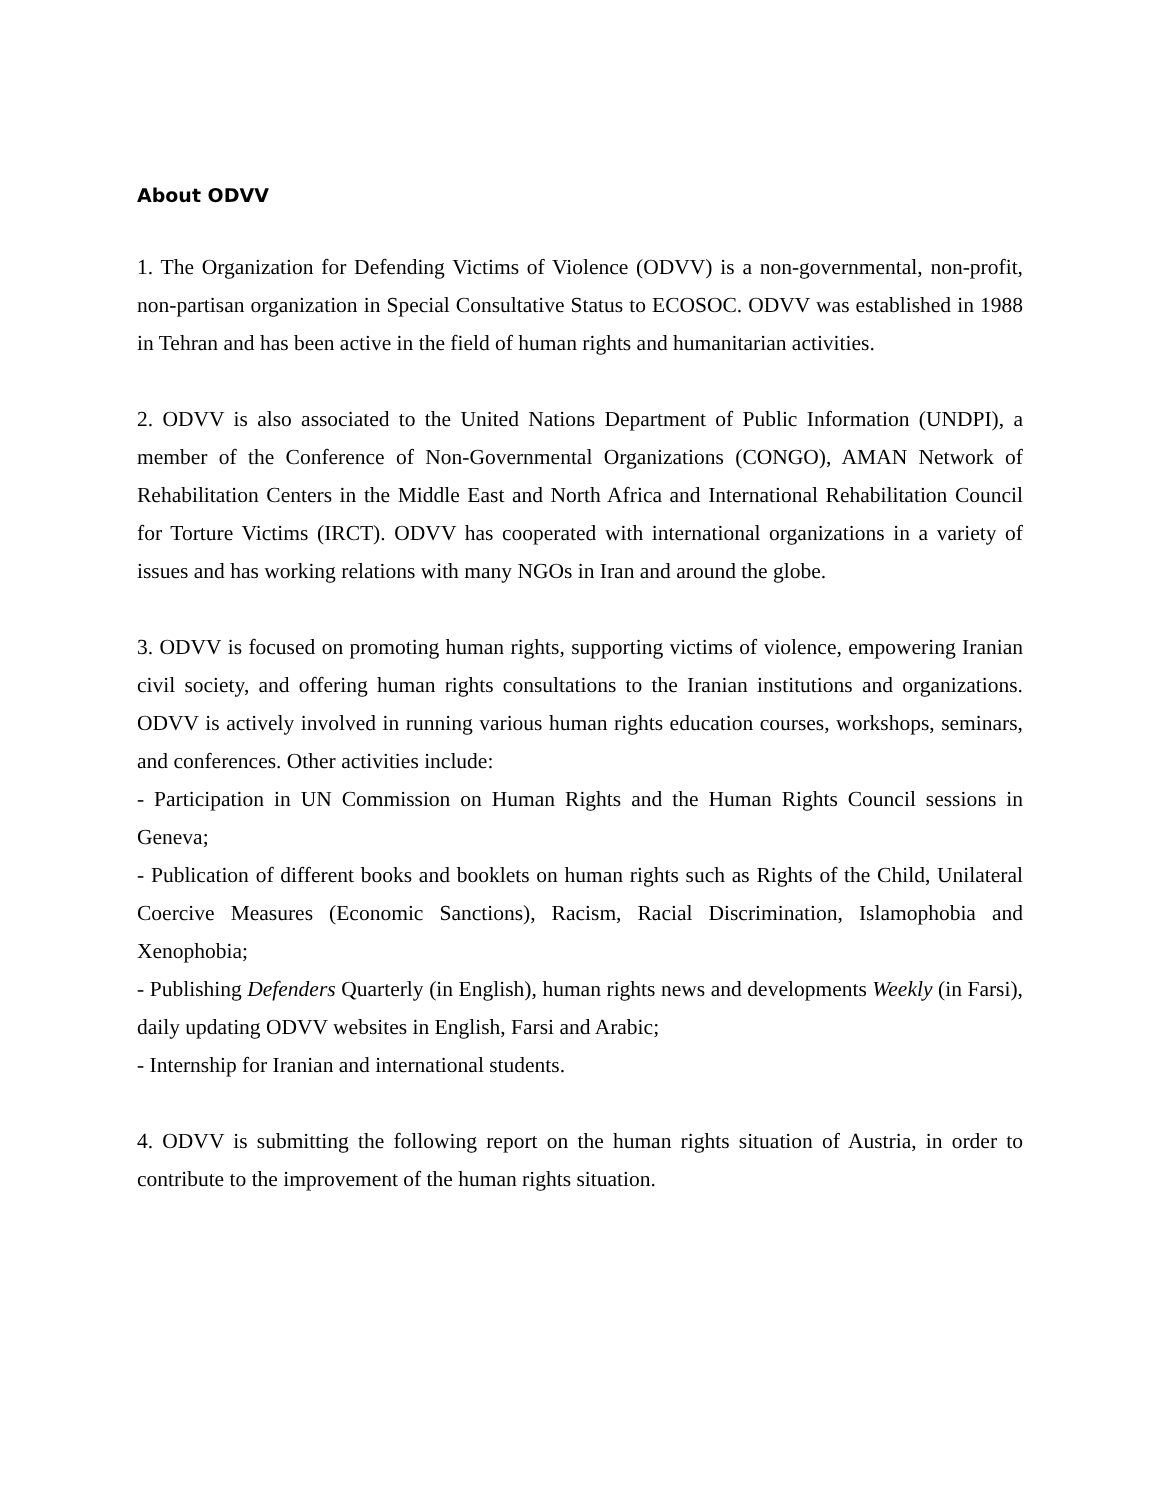About ODVV
1. The Organization for Defending Victims of Violence (ODVV) is a non-governmental, non-profit, non-partisan organization in Special Consultative Status to ECOSOC. ODVV was established in 1988 in Tehran and has been active in the field of human rights and humanitarian activities.
2. ODVV is also associated to the United Nations Department of Public Information (UNDPI), a member of the Conference of Non-Governmental Organizations (CONGO), AMAN Network of Rehabilitation Centers in the Middle East and North Africa and International Rehabilitation Council for Torture Victims (IRCT). ODVV has cooperated with international organizations in a variety of issues and has working relations with many NGOs in Iran and around the globe.
3. ODVV is focused on promoting human rights, supporting victims of violence, empowering Iranian civil society, and offering human rights consultations to the Iranian institutions and organizations. ODVV is actively involved in running various human rights education courses, workshops, seminars, and conferences. Other activities include:
- Participation in UN Commission on Human Rights and the Human Rights Council sessions in Geneva;
- Publication of different books and booklets on human rights such as Rights of the Child, Unilateral Coercive Measures (Economic Sanctions), Racism, Racial Discrimination, Islamophobia and Xenophobia;
- Publishing Defenders Quarterly (in English), human rights news and developments Weekly (in Farsi), daily updating ODVV websites in English, Farsi and Arabic;
- Internship for Iranian and international students.
4. ODVV is submitting the following report on the human rights situation of Austria, in order to contribute to the improvement of the human rights situation.